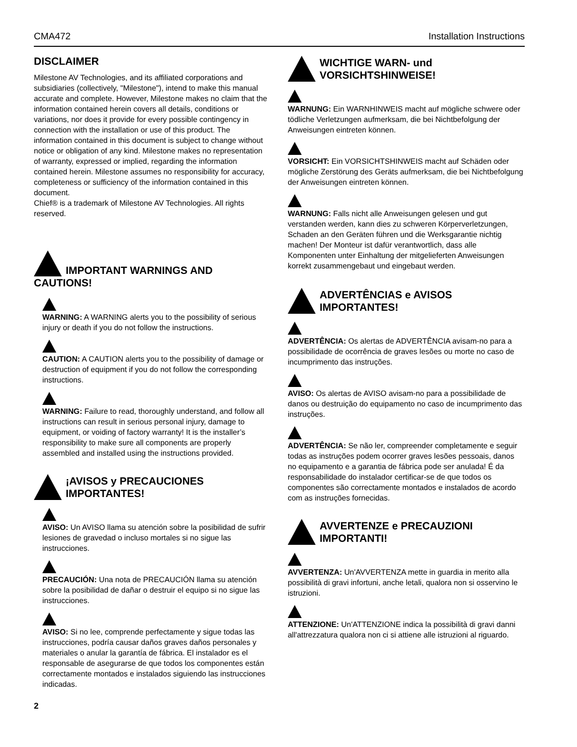CMA472 Installation Instructions
DISCLAIMER
Milestone AV Technologies, and its affiliated corporations and subsidiaries (collectively, "Milestone"), intend to make this manual accurate and complete. However, Milestone makes no claim that the information contained herein covers all details, conditions or variations, nor does it provide for every possible contingency in connection with the installation or use of this product. The information contained in this document is subject to change without notice or obligation of any kind. Milestone makes no representation of warranty, expressed or implied, regarding the information contained herein. Milestone assumes no responsibility for accuracy, completeness or sufficiency of the information contained in this document.
Chief® is a trademark of Milestone AV Technologies. All rights reserved.
IMPORTANT WARNINGS AND
CAUTIONS!
WARNING: A WARNING alerts you to the possibility of serious injury or death if you do not follow the instructions.
CAUTION: A CAUTION alerts you to the possibility of damage or destruction of equipment if you do not follow the corresponding instructions.
WARNING: Failure to read, thoroughly understand, and follow all instructions can result in serious personal injury, damage to equipment, or voiding of factory warranty! It is the installer’s responsibility to make sure all components are properly assembled and installed using the instructions provided.
¡AVISOS y PRECAUCIONES IMPORTANTES!
AVISO: Un AVISO llama su atención sobre la posibilidad de sufrir lesiones de gravedad o incluso mortales si no sigue las instrucciones.
PRECAUCIÓN: Una nota de PRECAUCIÓN llama su atención sobre la posibilidad de dañar o destruir el equipo si no sigue las instrucciones.
AVISO: Si no lee, comprende perfectamente y sigue todas las instrucciones, podría causar daños graves daños personales y materiales o anular la garantía de fábrica. El instalador es el responsable de asegurarse de que todos los componentes están correctamente montados e instalados siguiendo las instrucciones indicadas.
WICHTIGE WARN- und VORSICHTSHINWEISE!
WARNUNG: Ein WARNHINWEIS macht auf mögliche schwere oder tödliche Verletzungen aufmerksam, die bei Nichtbefolgung der Anweisungen eintreten können.
VORSICHT: Ein VORSICHTSHINWEIS macht auf Schäden oder mögliche Zerstörung des Geräts aufmerksam, die bei Nichtbefolgung der Anweisungen eintreten können.
WARNUNG: Falls nicht alle Anweisungen gelesen und gut verstanden werden, kann dies zu schweren Körperverletzungen, Schaden an den Geräten führen und die Werksgarantie nichtig machen! Der Monteur ist dafür verantwortlich, dass alle Komponenten unter Einhaltung der mitgelieferten Anweisungen korrekt zusammengebaut und eingebaut werden.
ADVERTÊNCIAS e AVISOS IMPORTANTES!
ADVERTÊNCIA: Os alertas de ADVERTÊNCIA avisam-no para a possibilidade de ocorrência de graves lesões ou morte no caso de incumprimento das instruções.
AVISO: Os alertas de AVISO avisam-no para a possibilidade de danos ou destruição do equipamento no caso de incumprimento das instruções.
ADVERTÊNCIA: Se não ler, compreender completamente e seguir todas as instruções podem ocorrer graves lesões pessoais, danos no equipamento e a garantia de fábrica pode ser anulada! É da responsabilidade do instalador certificar-se de que todos os componentes são correctamente montados e instalados de acordo com as instruções fornecidas.
AVVERTENZE e PRECAUZIONI IMPORTANTI!
AVVERTENZA: Un'AVVERTENZA mette in guardia in merito alla possibilità di gravi infortuni, anche letali, qualora non si osservino le istruzioni.
ATTENZIONE: Un'ATTENZIONE indica la possibilità di gravi danni all'attrezzatura qualora non ci si attiene alle istruzioni al riguardo.
2